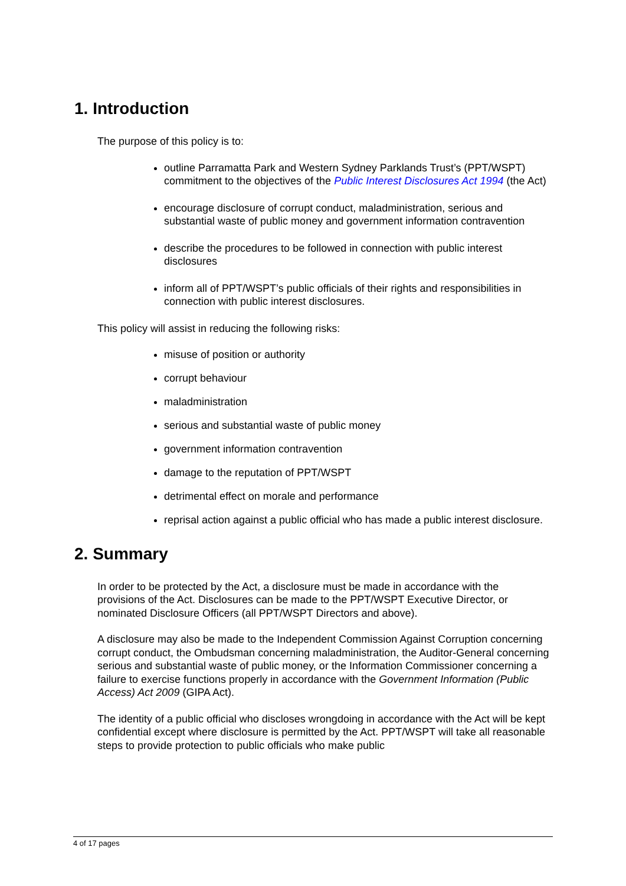1. Introduction
The purpose of this policy is to:
outline Parramatta Park and Western Sydney Parklands Trust’s (PPT/WSPT) commitment to the objectives of the Public Interest Disclosures Act 1994 (the Act)
encourage disclosure of corrupt conduct, maladministration, serious and substantial waste of public money and government information contravention
describe the procedures to be followed in connection with public interest disclosures
inform all of PPT/WSPT’s public officials of their rights and responsibilities in connection with public interest disclosures.
This policy will assist in reducing the following risks:
misuse of position or authority
corrupt behaviour
maladministration
serious and substantial waste of public money
government information contravention
damage to the reputation of PPT/WSPT
detrimental effect on morale and performance
reprisal action against a public official who has made a public interest disclosure.
2. Summary
In order to be protected by the Act, a disclosure must be made in accordance with the provisions of the Act. Disclosures can be made to the PPT/WSPT Executive Director, or nominated Disclosure Officers (all PPT/WSPT Directors and above).
A disclosure may also be made to the Independent Commission Against Corruption concerning corrupt conduct, the Ombudsman concerning maladministration, the Auditor-General concerning serious and substantial waste of public money, or the Information Commissioner concerning a failure to exercise functions properly in accordance with the Government Information (Public Access) Act 2009 (GIPA Act).
The identity of a public official who discloses wrongdoing in accordance with the Act will be kept confidential except where disclosure is permitted by the Act. PPT/WSPT will take all reasonable steps to provide protection to public officials who make public
4 of 17 pages